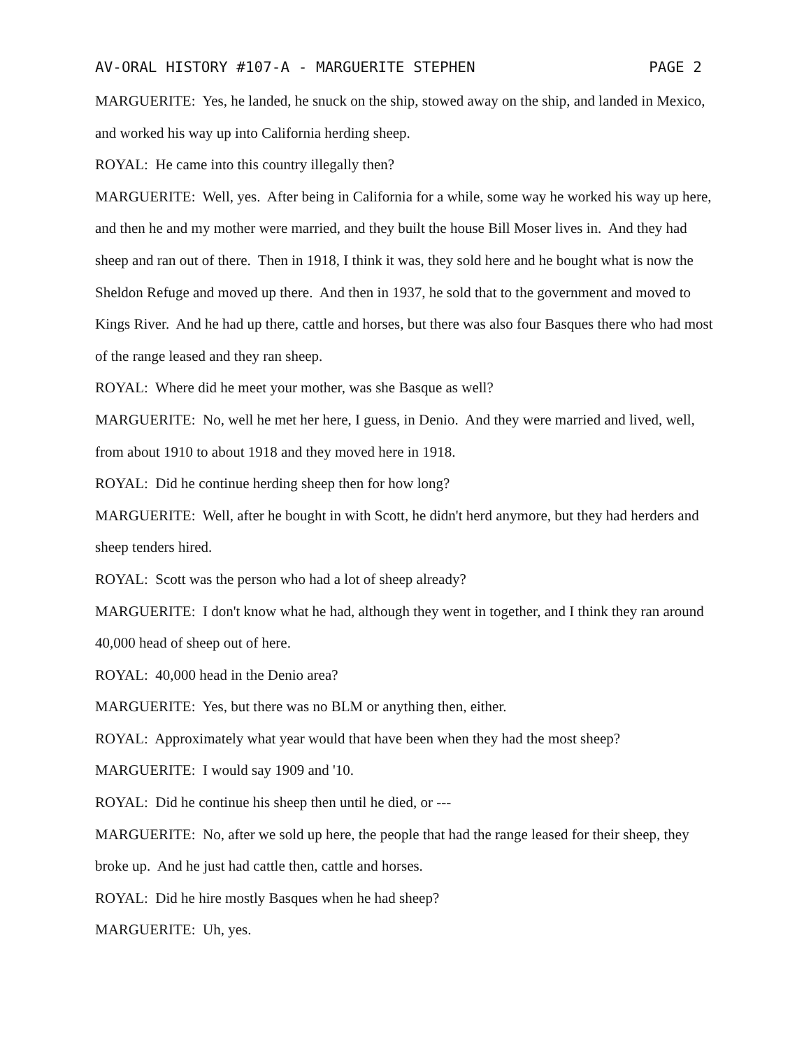AV-ORAL HISTORY #107-A - MARGUERITE STEPHEN PAGE 2
MARGUERITE: Yes, he landed, he snuck on the ship, stowed away on the ship, and landed in Mexico, and worked his way up into California herding sheep.
ROYAL: He came into this country illegally then?
MARGUERITE: Well, yes. After being in California for a while, some way he worked his way up here, and then he and my mother were married, and they built the house Bill Moser lives in. And they had sheep and ran out of there. Then in 1918, I think it was, they sold here and he bought what is now the Sheldon Refuge and moved up there. And then in 1937, he sold that to the government and moved to Kings River. And he had up there, cattle and horses, but there was also four Basques there who had most of the range leased and they ran sheep.
ROYAL: Where did he meet your mother, was she Basque as well?
MARGUERITE: No, well he met her here, I guess, in Denio. And they were married and lived, well, from about 1910 to about 1918 and they moved here in 1918.
ROYAL: Did he continue herding sheep then for how long?
MARGUERITE: Well, after he bought in with Scott, he didn't herd anymore, but they had herders and sheep tenders hired.
ROYAL: Scott was the person who had a lot of sheep already?
MARGUERITE: I don't know what he had, although they went in together, and I think they ran around 40,000 head of sheep out of here.
ROYAL: 40,000 head in the Denio area?
MARGUERITE: Yes, but there was no BLM or anything then, either.
ROYAL: Approximately what year would that have been when they had the most sheep?
MARGUERITE: I would say 1909 and '10.
ROYAL: Did he continue his sheep then until he died, or ---
MARGUERITE: No, after we sold up here, the people that had the range leased for their sheep, they broke up. And he just had cattle then, cattle and horses.
ROYAL: Did he hire mostly Basques when he had sheep?
MARGUERITE: Uh, yes.